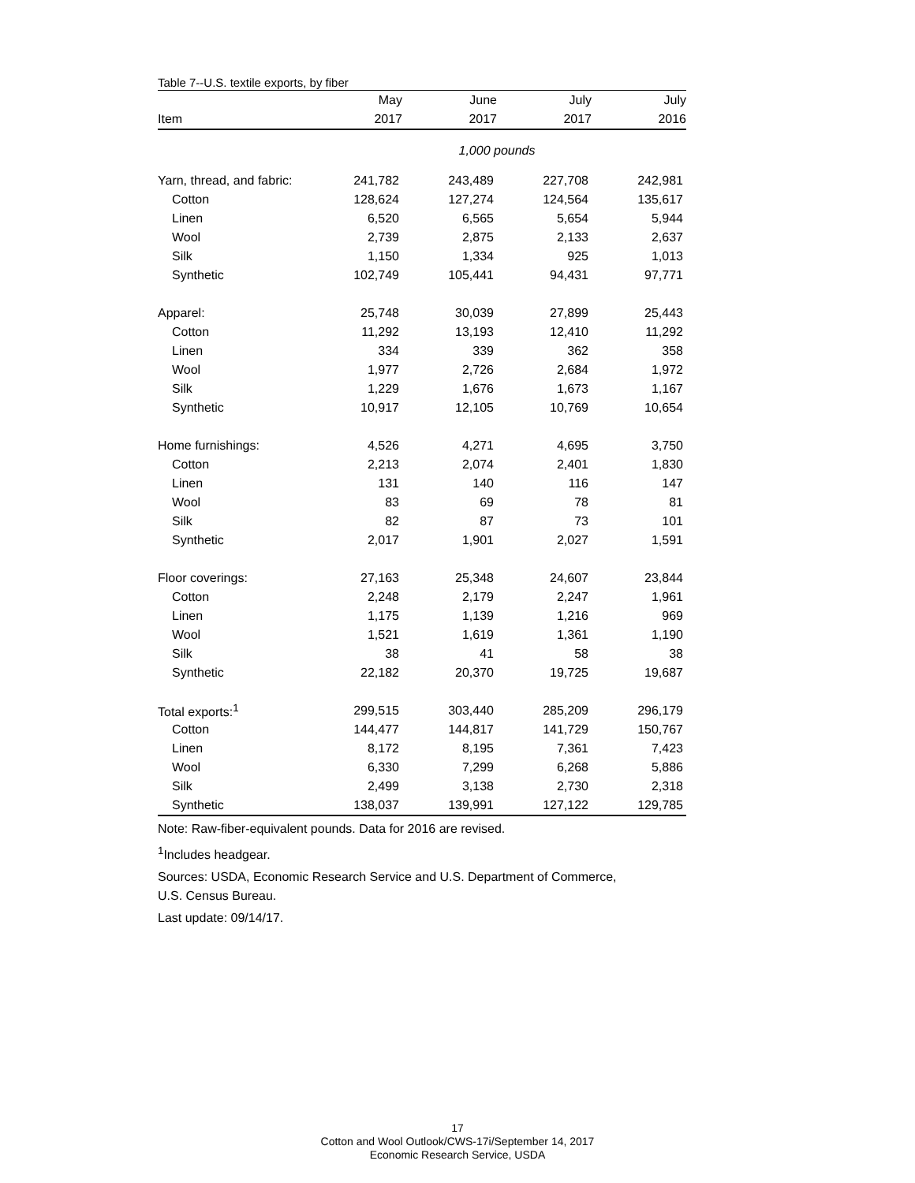Table 7--U.S. textile exports, by fiber
| | May | June | July | July |
| Item | 2017 | 2017 | 2017 | 2016 |
| | 1,000 pounds | | | |
| Yarn, thread, and fabric: | 241,782 | 243,489 | 227,708 | 242,981 |
| Cotton | 128,624 | 127,274 | 124,564 | 135,617 |
| Linen | 6,520 | 6,565 | 5,654 | 5,944 |
| Wool | 2,739 | 2,875 | 2,133 | 2,637 |
| Silk | 1,150 | 1,334 | 925 | 1,013 |
| Synthetic | 102,749 | 105,441 | 94,431 | 97,771 |
| Apparel: | 25,748 | 30,039 | 27,899 | 25,443 |
| Cotton | 11,292 | 13,193 | 12,410 | 11,292 |
| Linen | 334 | 339 | 362 | 358 |
| Wool | 1,977 | 2,726 | 2,684 | 1,972 |
| Silk | 1,229 | 1,676 | 1,673 | 1,167 |
| Synthetic | 10,917 | 12,105 | 10,769 | 10,654 |
| Home furnishings: | 4,526 | 4,271 | 4,695 | 3,750 |
| Cotton | 2,213 | 2,074 | 2,401 | 1,830 |
| Linen | 131 | 140 | 116 | 147 |
| Wool | 83 | 69 | 78 | 81 |
| Silk | 82 | 87 | 73 | 101 |
| Synthetic | 2,017 | 1,901 | 2,027 | 1,591 |
| Floor coverings: | 27,163 | 25,348 | 24,607 | 23,844 |
| Cotton | 2,248 | 2,179 | 2,247 | 1,961 |
| Linen | 1,175 | 1,139 | 1,216 | 969 |
| Wool | 1,521 | 1,619 | 1,361 | 1,190 |
| Silk | 38 | 41 | 58 | 38 |
| Synthetic | 22,182 | 20,370 | 19,725 | 19,687 |
| Total exports:<sup>1</sup> | 299,515 | 303,440 | 285,209 | 296,179 |
| Cotton | 144,477 | 144,817 | 141,729 | 150,767 |
| Linen | 8,172 | 8,195 | 7,361 | 7,423 |
| Wool | 6,330 | 7,299 | 6,268 | 5,886 |
| Silk | 2,499 | 3,138 | 2,730 | 2,318 |
| Synthetic | 138,037 | 139,991 | 127,122 | 129,785 |
Note: Raw-fiber-equivalent pounds. Data for 2016 are revised.
<sup>1</sup> Includes headgear.
Sources: USDA, Economic Research Service and U.S. Department of Commerce,
U.S. Census Bureau.
Last update: 09/14/17.
17
Cotton and Wool Outlook/CWS-17i/September 14, 2017
Economic Research Service, USDA